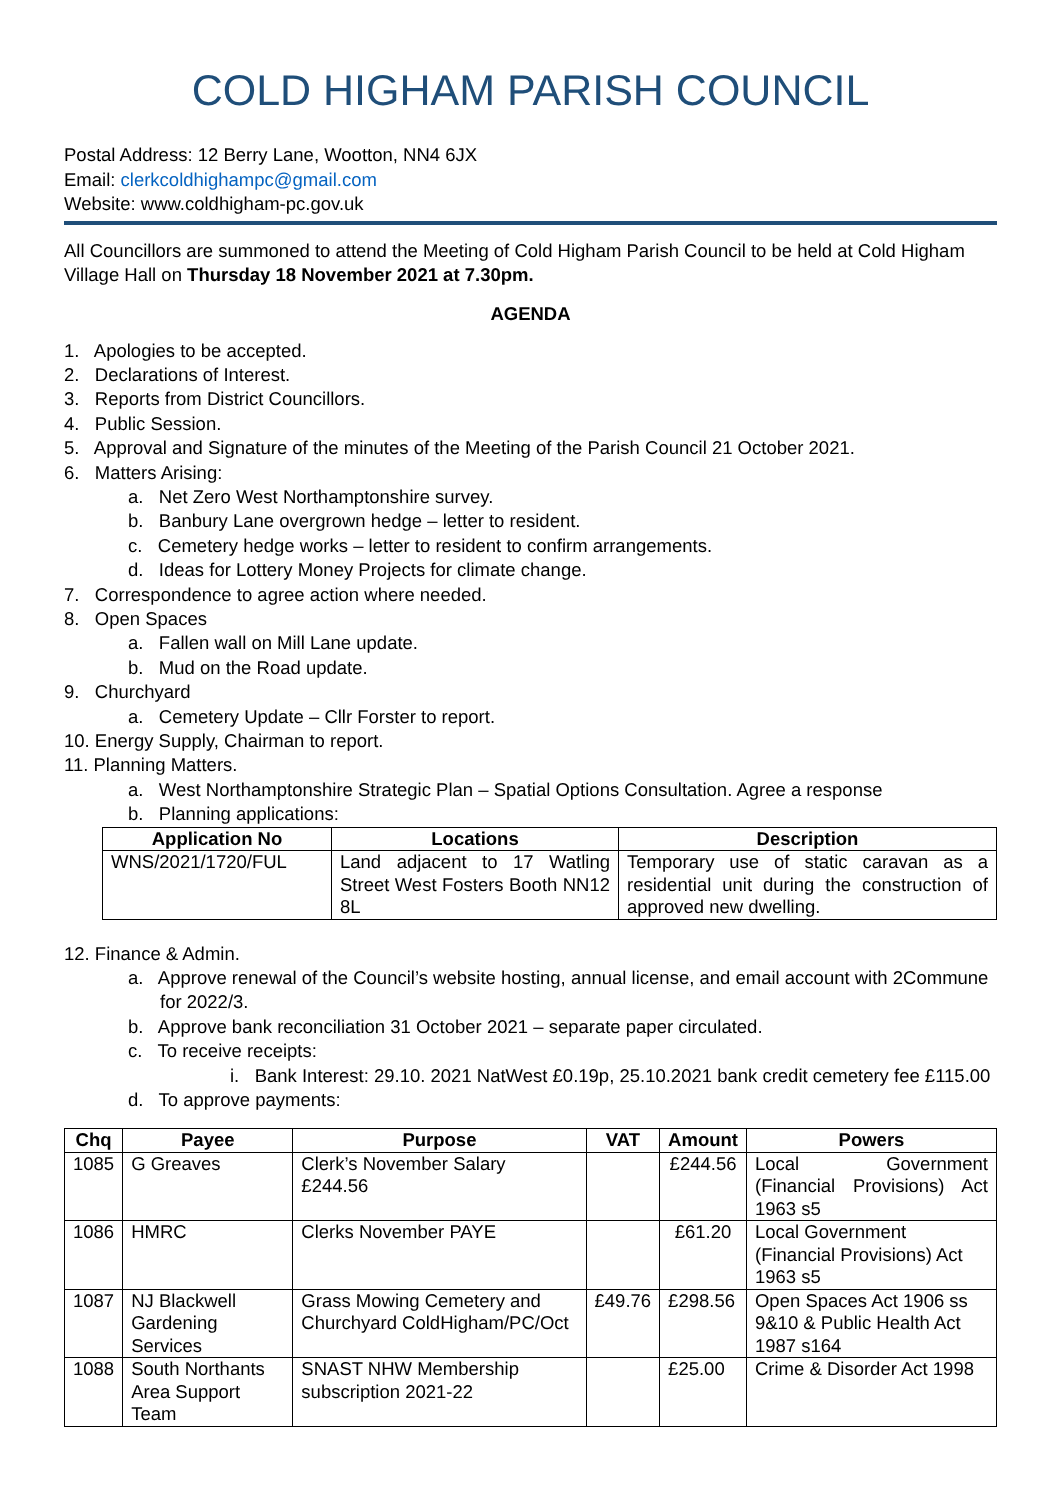COLD HIGHAM PARISH COUNCIL
Postal Address: 12 Berry Lane, Wootton, NN4 6JX
Email: clerkcoldhighampc@gmail.com
Website: www.coldhigham-pc.gov.uk
All Councillors are summoned to attend the Meeting of Cold Higham Parish Council to be held at Cold Higham Village Hall on Thursday 18 November 2021 at 7.30pm.
AGENDA
1. Apologies to be accepted.
2. Declarations of Interest.
3. Reports from District Councillors.
4. Public Session.
5. Approval and Signature of the minutes of the Meeting of the Parish Council 21 October 2021.
6. Matters Arising:
a. Net Zero West Northamptonshire survey.
b. Banbury Lane overgrown hedge – letter to resident.
c. Cemetery hedge works – letter to resident to confirm arrangements.
d. Ideas for Lottery Money Projects for climate change.
7. Correspondence to agree action where needed.
8. Open Spaces
a. Fallen wall on Mill Lane update.
b. Mud on the Road update.
9. Churchyard
a. Cemetery Update – Cllr Forster to report.
10. Energy Supply, Chairman to report.
11. Planning Matters.
a. West Northamptonshire Strategic Plan – Spatial Options Consultation. Agree a response
b. Planning applications:
| Application No | Locations | Description |
| --- | --- | --- |
| WNS/2021/1720/FUL | Land adjacent to 17 Watling Street West Fosters Booth NN12 8L | Temporary use of static caravan as a residential unit during the construction of approved new dwelling. |
12. Finance & Admin.
a. Approve renewal of the Council’s website hosting, annual license, and email account with 2Commune for 2022/3.
b. Approve bank reconciliation 31 October 2021 – separate paper circulated.
c. To receive receipts:
i. Bank Interest: 29.10. 2021 NatWest £0.19p, 25.10.2021 bank credit cemetery fee £115.00
d. To approve payments:
| Chq | Payee | Purpose | VAT | Amount | Powers |
| --- | --- | --- | --- | --- | --- |
| 1085 | G Greaves | Clerk’s November Salary £244.56 | | £244.56 | Local Government (Financial Provisions) Act 1963 s5 |
| 1086 | HMRC | Clerks November PAYE | | £61.20 | Local Government (Financial Provisions) Act 1963 s5 |
| 1087 | NJ Blackwell Gardening Services | Grass Mowing Cemetery and Churchyard ColdHigham/PC/Oct | £49.76 | £298.56 | Open Spaces Act 1906 ss 9&10 & Public Health Act 1987 s164 |
| 1088 | South Northants Area Support Team | SNAST NHW Membership subscription 2021-22 | | £25.00 | Crime & Disorder Act 1998 |